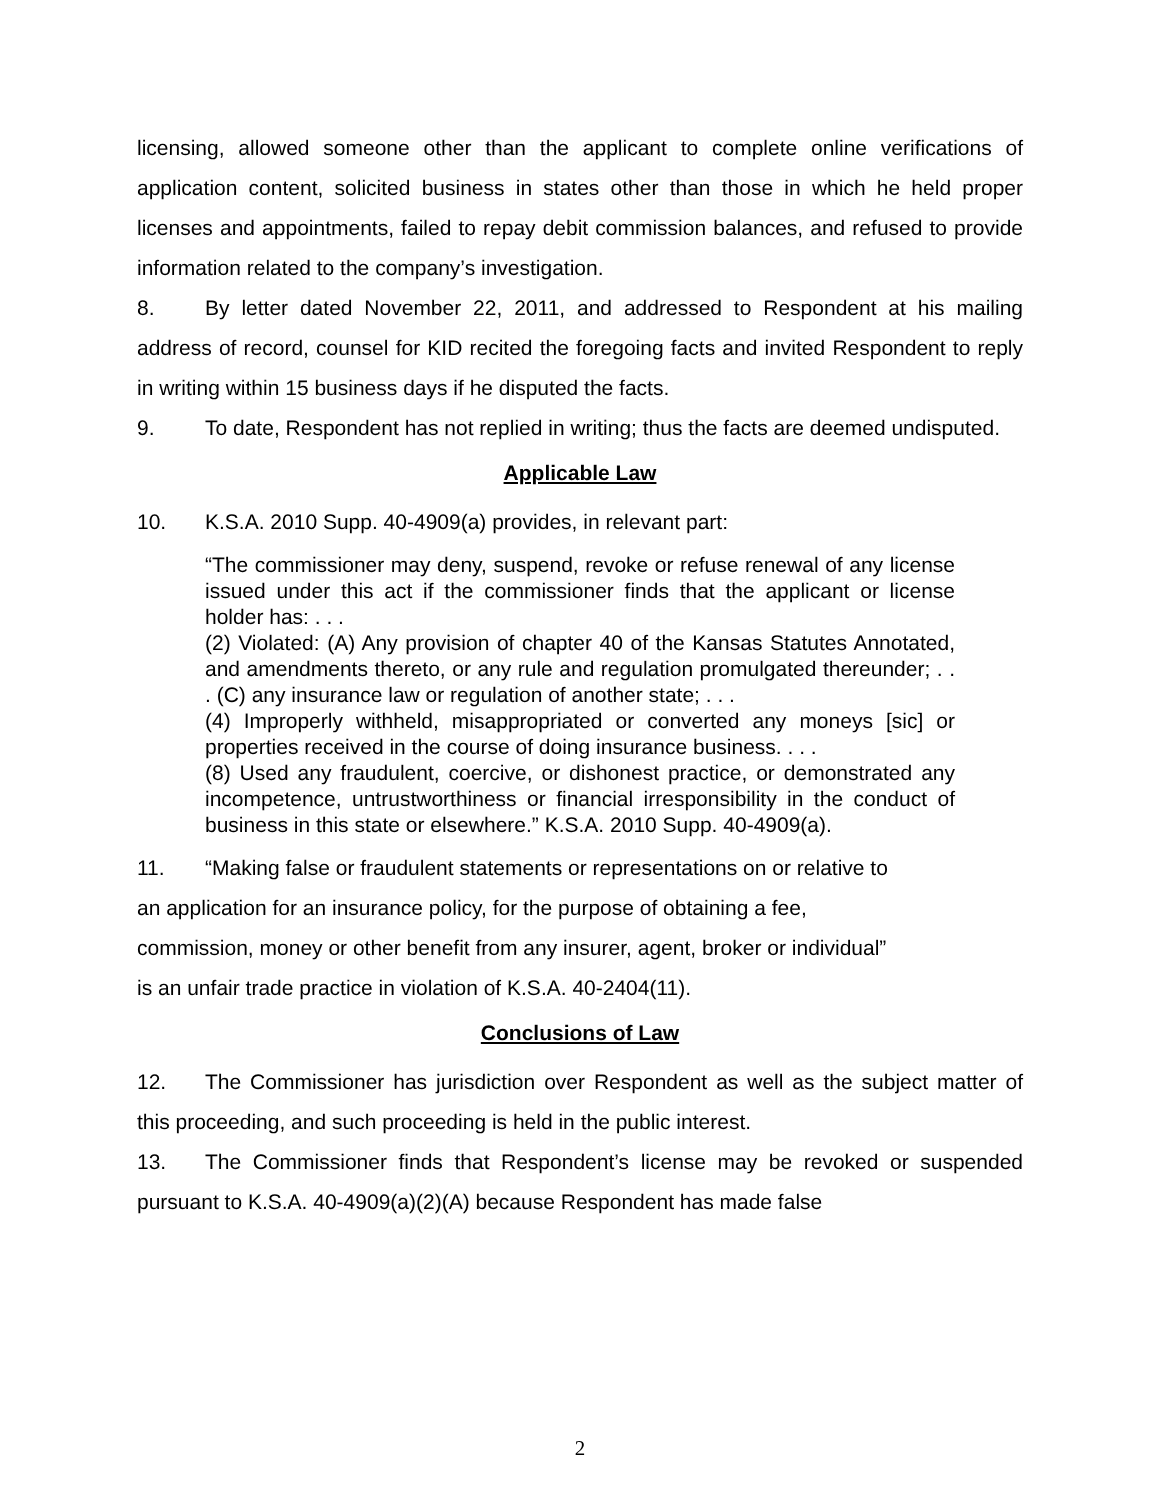licensing, allowed someone other than the applicant to complete online verifications of application content, solicited business in states other than those in which he held proper licenses and appointments, failed to repay debit commission balances, and refused to provide information related to the company’s investigation.
8. By letter dated November 22, 2011, and addressed to Respondent at his mailing address of record, counsel for KID recited the foregoing facts and invited Respondent to reply in writing within 15 business days if he disputed the facts.
9. To date, Respondent has not replied in writing; thus the facts are deemed undisputed.
Applicable Law
10. K.S.A. 2010 Supp. 40-4909(a) provides, in relevant part:
“The commissioner may deny, suspend, revoke or refuse renewal of any license issued under this act if the commissioner finds that the applicant or license holder has: . . .
(2) Violated: (A) Any provision of chapter 40 of the Kansas Statutes Annotated, and amendments thereto, or any rule and regulation promulgated thereunder; . . . (C) any insurance law or regulation of another state; . . .
(4) Improperly withheld, misappropriated or converted any moneys [sic] or properties received in the course of doing insurance business. . . .
(8) Used any fraudulent, coercive, or dishonest practice, or demonstrated any incompetence, untrustworthiness or financial irresponsibility in the conduct of business in this state or elsewhere.” K.S.A. 2010 Supp. 40-4909(a).
11. “Making false or fraudulent statements or representations on or relative to
an application for an insurance policy, for the purpose of obtaining a fee,
commission, money or other benefit from any insurer, agent, broker or individual”
is an unfair trade practice in violation of K.S.A. 40-2404(11).
Conclusions of Law
12. The Commissioner has jurisdiction over Respondent as well as the subject matter of this proceeding, and such proceeding is held in the public interest.
13. The Commissioner finds that Respondent’s license may be revoked or suspended pursuant to K.S.A. 40-4909(a)(2)(A) because Respondent has made false
2